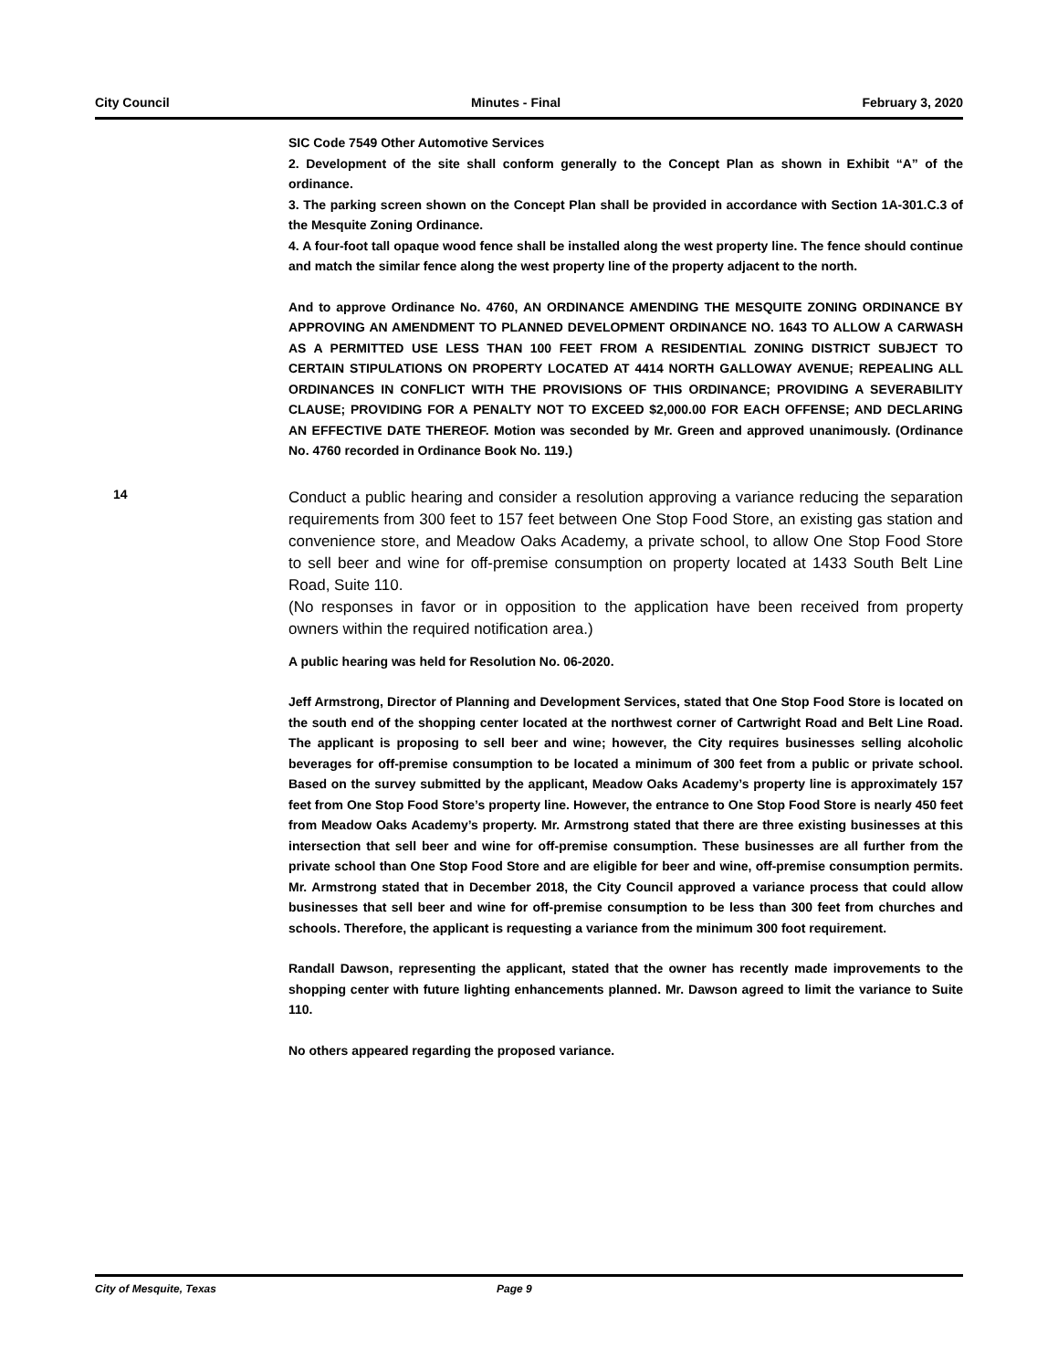City Council Minutes - Final February 3, 2020
SIC Code 7549 Other Automotive Services
2. Development of the site shall conform generally to the Concept Plan as shown in Exhibit “A” of the ordinance.
3. The parking screen shown on the Concept Plan shall be provided in accordance with Section 1A-301.C.3 of the Mesquite Zoning Ordinance.
4. A four-foot tall opaque wood fence shall be installed along the west property line. The fence should continue and match the similar fence along the west property line of the property adjacent to the north.
And to approve Ordinance No. 4760, AN ORDINANCE AMENDING THE MESQUITE ZONING ORDINANCE BY APPROVING AN AMENDMENT TO PLANNED DEVELOPMENT ORDINANCE NO. 1643 TO ALLOW A CARWASH AS A PERMITTED USE LESS THAN 100 FEET FROM A RESIDENTIAL ZONING DISTRICT SUBJECT TO CERTAIN STIPULATIONS ON PROPERTY LOCATED AT 4414 NORTH GALLOWAY AVENUE; REPEALING ALL ORDINANCES IN CONFLICT WITH THE PROVISIONS OF THIS ORDINANCE; PROVIDING A SEVERABILITY CLAUSE; PROVIDING FOR A PENALTY NOT TO EXCEED $2,000.00 FOR EACH OFFENSE; AND DECLARING AN EFFECTIVE DATE THEREOF. Motion was seconded by Mr. Green and approved unanimously. (Ordinance No. 4760 recorded in Ordinance Book No. 119.)
14
Conduct a public hearing and consider a resolution approving a variance reducing the separation requirements from 300 feet to 157 feet between One Stop Food Store, an existing gas station and convenience store, and Meadow Oaks Academy, a private school, to allow One Stop Food Store to sell beer and wine for off-premise consumption on property located at 1433 South Belt Line Road, Suite 110.
(No responses in favor or in opposition to the application have been received from property owners within the required notification area.)
A public hearing was held for Resolution No. 06-2020.
Jeff Armstrong, Director of Planning and Development Services, stated that One Stop Food Store is located on the south end of the shopping center located at the northwest corner of Cartwright Road and Belt Line Road. The applicant is proposing to sell beer and wine; however, the City requires businesses selling alcoholic beverages for off-premise consumption to be located a minimum of 300 feet from a public or private school. Based on the survey submitted by the applicant, Meadow Oaks Academy’s property line is approximately 157 feet from One Stop Food Store’s property line. However, the entrance to One Stop Food Store is nearly 450 feet from Meadow Oaks Academy’s property. Mr. Armstrong stated that there are three existing businesses at this intersection that sell beer and wine for off-premise consumption. These businesses are all further from the private school than One Stop Food Store and are eligible for beer and wine, off-premise consumption permits. Mr. Armstrong stated that in December 2018, the City Council approved a variance process that could allow businesses that sell beer and wine for off-premise consumption to be less than 300 feet from churches and schools. Therefore, the applicant is requesting a variance from the minimum 300 foot requirement.
Randall Dawson, representing the applicant, stated that the owner has recently made improvements to the shopping center with future lighting enhancements planned. Mr. Dawson agreed to limit the variance to Suite 110.
No others appeared regarding the proposed variance.
City of Mesquite, Texas Page 9